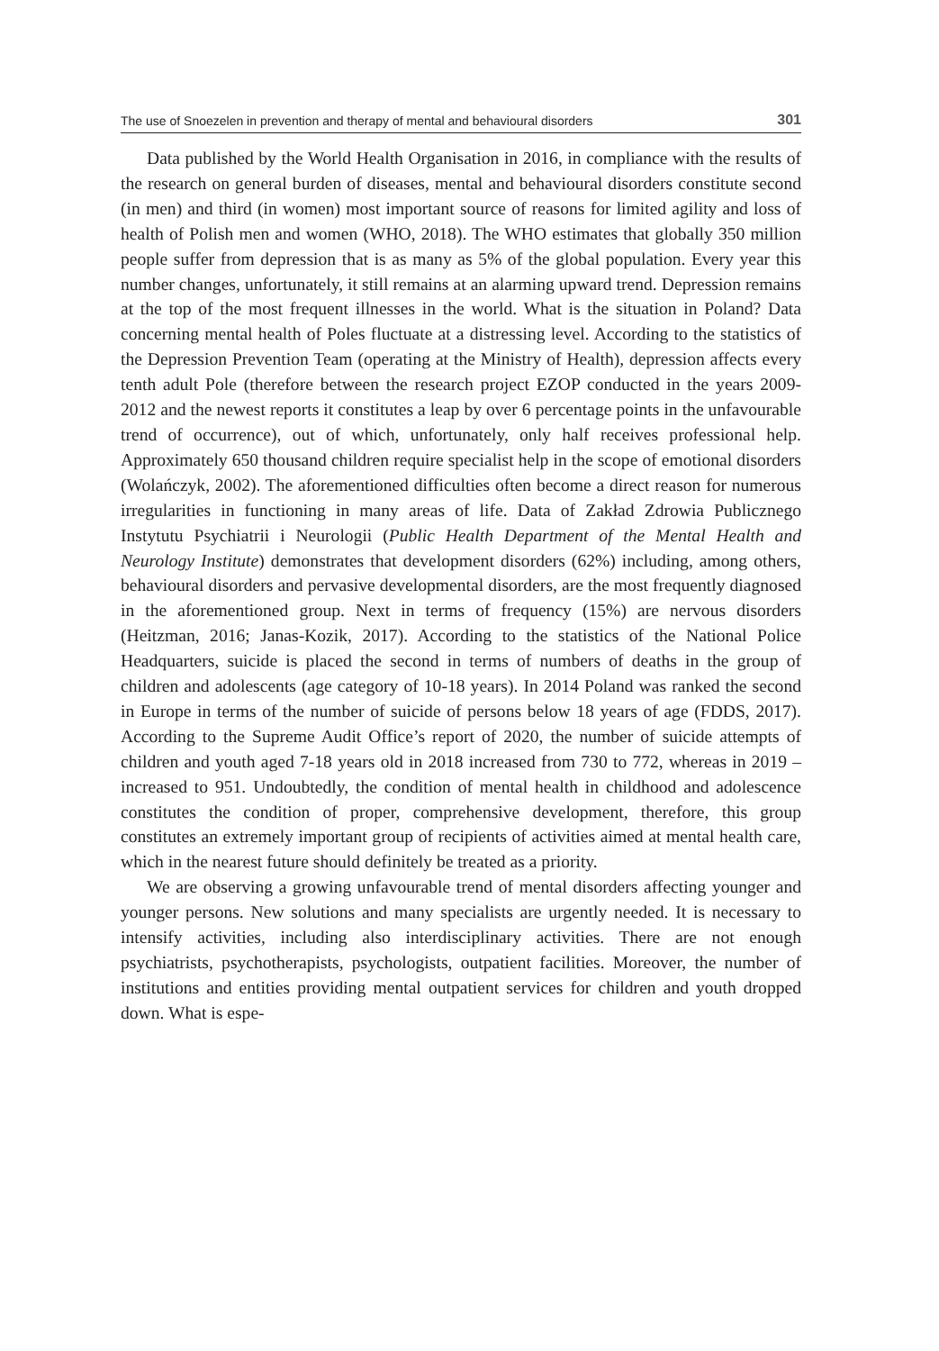The use of Snoezelen in prevention and therapy of mental and behavioural disorders 301
Data published by the World Health Organisation in 2016, in compliance with the results of the research on general burden of diseases, mental and behavioural disorders constitute second (in men) and third (in women) most important source of reasons for limited agility and loss of health of Polish men and women (WHO, 2018). The WHO estimates that globally 350 million people suffer from depression that is as many as 5% of the global population. Every year this number changes, unfortunately, it still remains at an alarming upward trend. Depression remains at the top of the most frequent illnesses in the world. What is the situation in Poland? Data concerning mental health of Poles fluctuate at a distressing level. According to the statistics of the Depression Prevention Team (operating at the Ministry of Health), depression affects every tenth adult Pole (therefore between the research project EZOP conducted in the years 2009-2012 and the newest reports it constitutes a leap by over 6 percentage points in the unfavourable trend of occurrence), out of which, unfortunately, only half receives professional help. Approximately 650 thousand children require specialist help in the scope of emotional disorders (Wolańczyk, 2002). The aforementioned difficulties often become a direct reason for numerous irregularities in functioning in many areas of life. Data of Zakład Zdrowia Publicznego Instytutu Psychiatrii i Neurologii (Public Health Department of the Mental Health and Neurology Institute) demonstrates that development disorders (62%) including, among others, behavioural disorders and pervasive developmental disorders, are the most frequently diagnosed in the aforementioned group. Next in terms of frequency (15%) are nervous disorders (Heitzman, 2016; Janas-Kozik, 2017). According to the statistics of the National Police Headquarters, suicide is placed the second in terms of numbers of deaths in the group of children and adolescents (age category of 10-18 years). In 2014 Poland was ranked the second in Europe in terms of the number of suicide of persons below 18 years of age (FDDS, 2017). According to the Supreme Audit Office’s report of 2020, the number of suicide attempts of children and youth aged 7-18 years old in 2018 increased from 730 to 772, whereas in 2019 – increased to 951. Undoubtedly, the condition of mental health in childhood and adolescence constitutes the condition of proper, comprehensive development, therefore, this group constitutes an extremely important group of recipients of activities aimed at mental health care, which in the nearest future should definitely be treated as a priority.
We are observing a growing unfavourable trend of mental disorders affecting younger and younger persons. New solutions and many specialists are urgently needed. It is necessary to intensify activities, including also interdisciplinary activities. There are not enough psychiatrists, psychotherapists, psychologists, outpatient facilities. Moreover, the number of institutions and entities providing mental outpatient services for children and youth dropped down. What is espe-